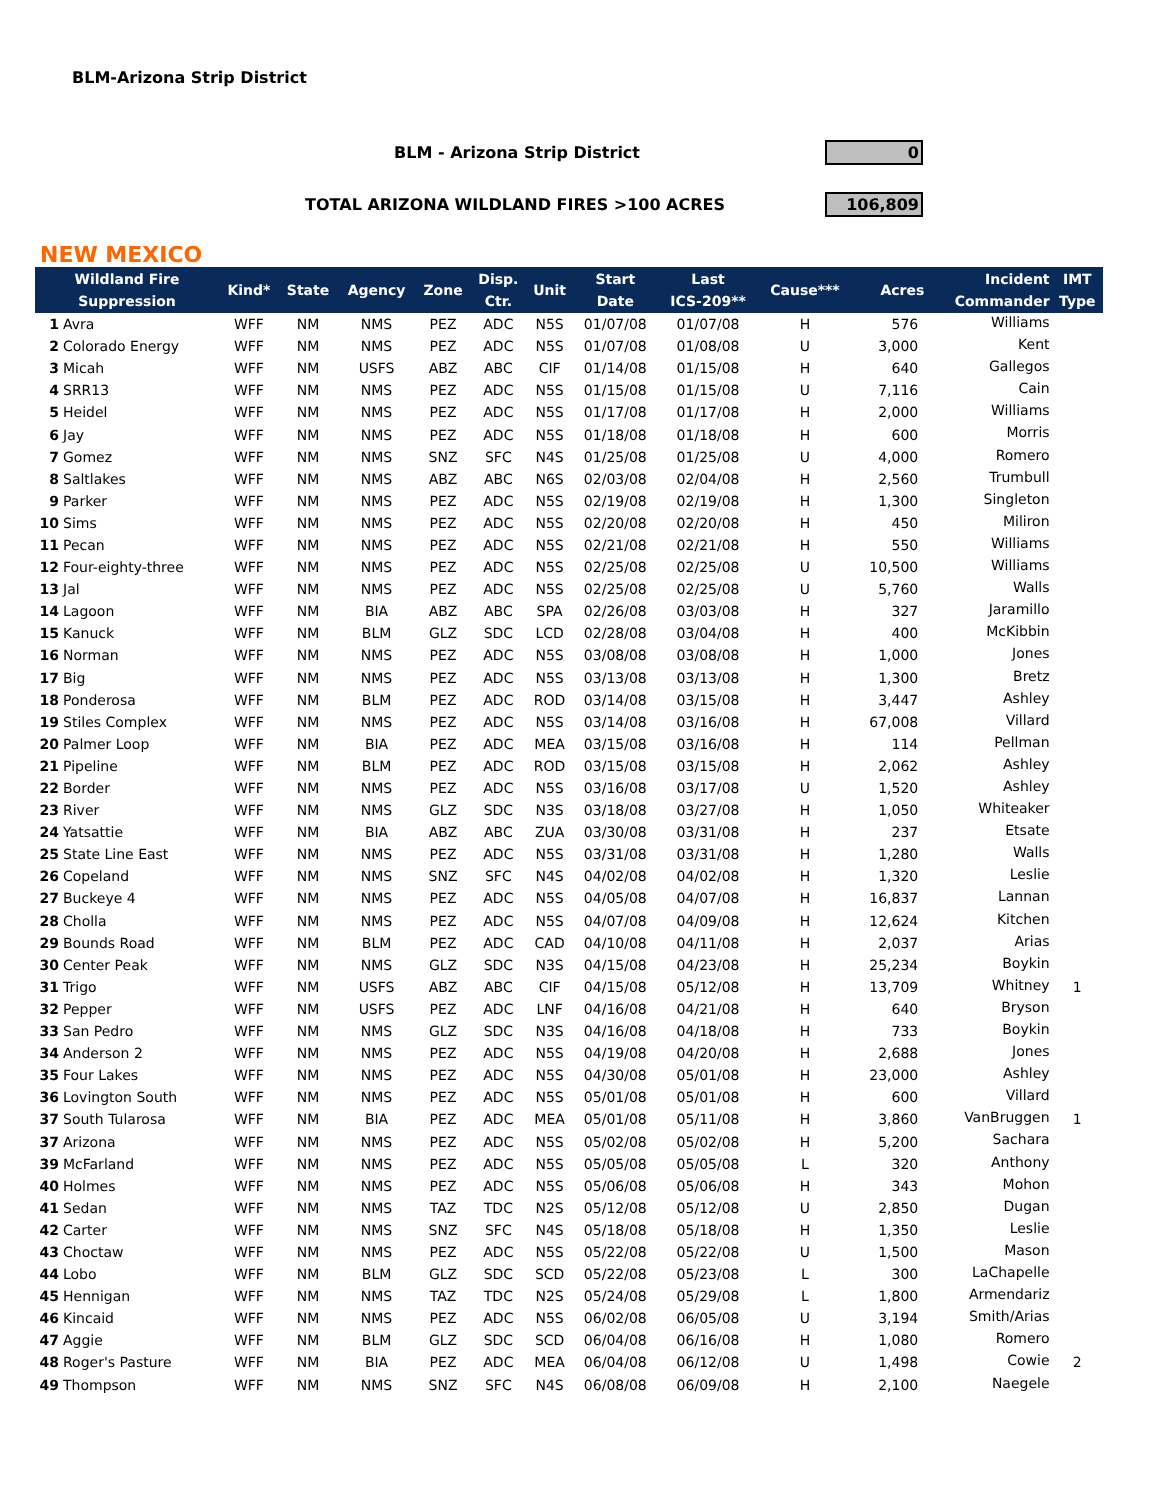BLM-Arizona Strip District
BLM - Arizona Strip District 0
TOTAL ARIZONA WILDLAND FIRES >100 ACRES 106,809
NEW MEXICO
| Wildland Fire Suppression | | Kind* | State | Agency | Zone | Disp. Ctr. | Unit | Start Date | Last ICS-209** | Cause*** | Acres | Incident Commander | IMT Type |
| --- | --- | --- | --- | --- | --- | --- | --- | --- | --- | --- | --- | --- | --- |
| 1 | Avra | WFF | NM | NMS | PEZ | ADC | N5S | 01/07/08 | 01/07/08 | H | 576 | Williams | |
| 2 | Colorado Energy | WFF | NM | NMS | PEZ | ADC | N5S | 01/07/08 | 01/08/08 | U | 3,000 | Kent | |
| 3 | Micah | WFF | NM | USFS | ABZ | ABC | CIF | 01/14/08 | 01/15/08 | H | 640 | Gallegos | |
| 4 | SRR13 | WFF | NM | NMS | PEZ | ADC | N5S | 01/15/08 | 01/15/08 | U | 7,116 | Cain | |
| 5 | Heidel | WFF | NM | NMS | PEZ | ADC | N5S | 01/17/08 | 01/17/08 | H | 2,000 | Williams | |
| 6 | Jay | WFF | NM | NMS | PEZ | ADC | N5S | 01/18/08 | 01/18/08 | H | 600 | Morris | |
| 7 | Gomez | WFF | NM | NMS | SNZ | SFC | N4S | 01/25/08 | 01/25/08 | U | 4,000 | Romero | |
| 8 | Saltlakes | WFF | NM | NMS | ABZ | ABC | N6S | 02/03/08 | 02/04/08 | H | 2,560 | Trumbull | |
| 9 | Parker | WFF | NM | NMS | PEZ | ADC | N5S | 02/19/08 | 02/19/08 | H | 1,300 | Singleton | |
| 10 | Sims | WFF | NM | NMS | PEZ | ADC | N5S | 02/20/08 | 02/20/08 | H | 450 | Miliron | |
| 11 | Pecan | WFF | NM | NMS | PEZ | ADC | N5S | 02/21/08 | 02/21/08 | H | 550 | Williams | |
| 12 | Four-eighty-three | WFF | NM | NMS | PEZ | ADC | N5S | 02/25/08 | 02/25/08 | U | 10,500 | Williams | |
| 13 | Jal | WFF | NM | NMS | PEZ | ADC | N5S | 02/25/08 | 02/25/08 | U | 5,760 | Walls | |
| 14 | Lagoon | WFF | NM | BIA | ABZ | ABC | SPA | 02/26/08 | 03/03/08 | H | 327 | Jaramillo | |
| 15 | Kanuck | WFF | NM | BLM | GLZ | SDC | LCD | 02/28/08 | 03/04/08 | H | 400 | McKibbin | |
| 16 | Norman | WFF | NM | NMS | PEZ | ADC | N5S | 03/08/08 | 03/08/08 | H | 1,000 | Jones | |
| 17 | Big | WFF | NM | NMS | PEZ | ADC | N5S | 03/13/08 | 03/13/08 | H | 1,300 | Bretz | |
| 18 | Ponderosa | WFF | NM | BLM | PEZ | ADC | ROD | 03/14/08 | 03/15/08 | H | 3,447 | Ashley | |
| 19 | Stiles Complex | WFF | NM | NMS | PEZ | ADC | N5S | 03/14/08 | 03/16/08 | H | 67,008 | Villard | |
| 20 | Palmer Loop | WFF | NM | BIA | PEZ | ADC | MEA | 03/15/08 | 03/16/08 | H | 114 | Pellman | |
| 21 | Pipeline | WFF | NM | BLM | PEZ | ADC | ROD | 03/15/08 | 03/15/08 | H | 2,062 | Ashley | |
| 22 | Border | WFF | NM | NMS | PEZ | ADC | N5S | 03/16/08 | 03/17/08 | U | 1,520 | Ashley | |
| 23 | River | WFF | NM | NMS | GLZ | SDC | N3S | 03/18/08 | 03/27/08 | H | 1,050 | Whiteaker | |
| 24 | Yatsattie | WFF | NM | BIA | ABZ | ABC | ZUA | 03/30/08 | 03/31/08 | H | 237 | Etsate | |
| 25 | State Line East | WFF | NM | NMS | PEZ | ADC | N5S | 03/31/08 | 03/31/08 | H | 1,280 | Walls | |
| 26 | Copeland | WFF | NM | NMS | SNZ | SFC | N4S | 04/02/08 | 04/02/08 | H | 1,320 | Leslie | |
| 27 | Buckeye 4 | WFF | NM | NMS | PEZ | ADC | N5S | 04/05/08 | 04/07/08 | H | 16,837 | Lannan | |
| 28 | Cholla | WFF | NM | NMS | PEZ | ADC | N5S | 04/07/08 | 04/09/08 | H | 12,624 | Kitchen | |
| 29 | Bounds Road | WFF | NM | BLM | PEZ | ADC | CAD | 04/10/08 | 04/11/08 | H | 2,037 | Arias | |
| 30 | Center Peak | WFF | NM | NMS | GLZ | SDC | N3S | 04/15/08 | 04/23/08 | H | 25,234 | Boykin | |
| 31 | Trigo | WFF | NM | USFS | ABZ | ABC | CIF | 04/15/08 | 05/12/08 | H | 13,709 | Whitney | 1 |
| 32 | Pepper | WFF | NM | USFS | PEZ | ADC | LNF | 04/16/08 | 04/21/08 | H | 640 | Bryson | |
| 33 | San Pedro | WFF | NM | NMS | GLZ | SDC | N3S | 04/16/08 | 04/18/08 | H | 733 | Boykin | |
| 34 | Anderson 2 | WFF | NM | NMS | PEZ | ADC | N5S | 04/19/08 | 04/20/08 | H | 2,688 | Jones | |
| 35 | Four Lakes | WFF | NM | NMS | PEZ | ADC | N5S | 04/30/08 | 05/01/08 | H | 23,000 | Ashley | |
| 36 | Lovington South | WFF | NM | NMS | PEZ | ADC | N5S | 05/01/08 | 05/01/08 | H | 600 | Villard | |
| 37 | South Tularosa | WFF | NM | BIA | PEZ | ADC | MEA | 05/01/08 | 05/11/08 | H | 3,860 | VanBruggen | 1 |
| 37 | Arizona | WFF | NM | NMS | PEZ | ADC | N5S | 05/02/08 | 05/02/08 | H | 5,200 | Sachara | |
| 39 | McFarland | WFF | NM | NMS | PEZ | ADC | N5S | 05/05/08 | 05/05/08 | L | 320 | Anthony | |
| 40 | Holmes | WFF | NM | NMS | PEZ | ADC | N5S | 05/06/08 | 05/06/08 | H | 343 | Mohon | |
| 41 | Sedan | WFF | NM | NMS | TAZ | TDC | N2S | 05/12/08 | 05/12/08 | U | 2,850 | Dugan | |
| 42 | Carter | WFF | NM | NMS | SNZ | SFC | N4S | 05/18/08 | 05/18/08 | H | 1,350 | Leslie | |
| 43 | Choctaw | WFF | NM | NMS | PEZ | ADC | N5S | 05/22/08 | 05/22/08 | U | 1,500 | Mason | |
| 44 | Lobo | WFF | NM | BLM | GLZ | SDC | SCD | 05/22/08 | 05/23/08 | L | 300 | LaChapelle | |
| 45 | Hennigan | WFF | NM | NMS | TAZ | TDC | N2S | 05/24/08 | 05/29/08 | L | 1,800 | Armendariz | |
| 46 | Kincaid | WFF | NM | NMS | PEZ | ADC | N5S | 06/02/08 | 06/05/08 | U | 3,194 | Smith/Arias | |
| 47 | Aggie | WFF | NM | BLM | GLZ | SDC | SCD | 06/04/08 | 06/16/08 | H | 1,080 | Romero | |
| 48 | Roger's Pasture | WFF | NM | BIA | PEZ | ADC | MEA | 06/04/08 | 06/12/08 | U | 1,498 | Cowie | 2 |
| 49 | Thompson | WFF | NM | NMS | SNZ | SFC | N4S | 06/08/08 | 06/09/08 | H | 2,100 | Naegele | |